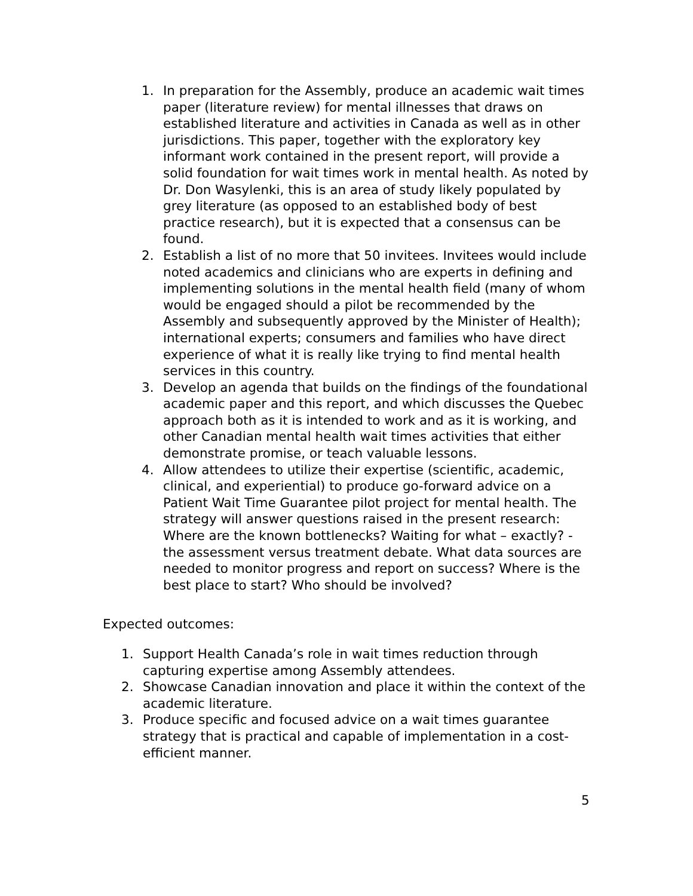1. In preparation for the Assembly, produce an academic wait times paper (literature review) for mental illnesses that draws on established literature and activities in Canada as well as in other jurisdictions. This paper, together with the exploratory key informant work contained in the present report, will provide a solid foundation for wait times work in mental health. As noted by Dr. Don Wasylenki, this is an area of study likely populated by grey literature (as opposed to an established body of best practice research), but it is expected that a consensus can be found.
2. Establish a list of no more that 50 invitees. Invitees would include noted academics and clinicians who are experts in defining and implementing solutions in the mental health field (many of whom would be engaged should a pilot be recommended by the Assembly and subsequently approved by the Minister of Health); international experts; consumers and families who have direct experience of what it is really like trying to find mental health services in this country.
3. Develop an agenda that builds on the findings of the foundational academic paper and this report, and which discusses the Quebec approach both as it is intended to work and as it is working, and other Canadian mental health wait times activities that either demonstrate promise, or teach valuable lessons.
4. Allow attendees to utilize their expertise (scientific, academic, clinical, and experiential) to produce go-forward advice on a Patient Wait Time Guarantee pilot project for mental health. The strategy will answer questions raised in the present research: Where are the known bottlenecks? Waiting for what – exactly? - the assessment versus treatment debate. What data sources are needed to monitor progress and report on success? Where is the best place to start? Who should be involved?
Expected outcomes:
1. Support Health Canada’s role in wait times reduction through capturing expertise among Assembly attendees.
2. Showcase Canadian innovation and place it within the context of the academic literature.
3. Produce specific and focused advice on a wait times guarantee strategy that is practical and capable of implementation in a cost-efficient manner.
5